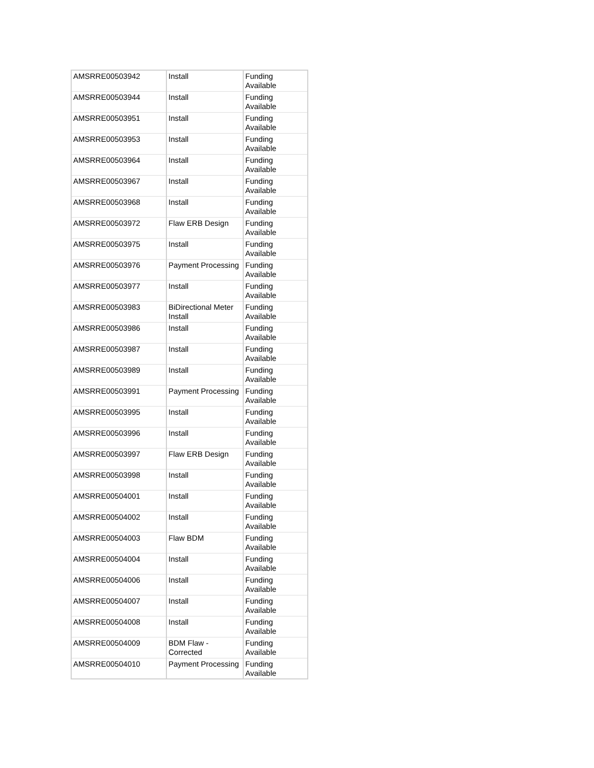| AMSRRE00503942 | Install | Funding Available |
| AMSRRE00503944 | Install | Funding Available |
| AMSRRE00503951 | Install | Funding Available |
| AMSRRE00503953 | Install | Funding Available |
| AMSRRE00503964 | Install | Funding Available |
| AMSRRE00503967 | Install | Funding Available |
| AMSRRE00503968 | Install | Funding Available |
| AMSRRE00503972 | Flaw ERB Design | Funding Available |
| AMSRRE00503975 | Install | Funding Available |
| AMSRRE00503976 | Payment Processing | Funding Available |
| AMSRRE00503977 | Install | Funding Available |
| AMSRRE00503983 | BiDirectional Meter Install | Funding Available |
| AMSRRE00503986 | Install | Funding Available |
| AMSRRE00503987 | Install | Funding Available |
| AMSRRE00503989 | Install | Funding Available |
| AMSRRE00503991 | Payment Processing | Funding Available |
| AMSRRE00503995 | Install | Funding Available |
| AMSRRE00503996 | Install | Funding Available |
| AMSRRE00503997 | Flaw ERB Design | Funding Available |
| AMSRRE00503998 | Install | Funding Available |
| AMSRRE00504001 | Install | Funding Available |
| AMSRRE00504002 | Install | Funding Available |
| AMSRRE00504003 | Flaw BDM | Funding Available |
| AMSRRE00504004 | Install | Funding Available |
| AMSRRE00504006 | Install | Funding Available |
| AMSRRE00504007 | Install | Funding Available |
| AMSRRE00504008 | Install | Funding Available |
| AMSRRE00504009 | BDM Flaw - Corrected | Funding Available |
| AMSRRE00504010 | Payment Processing | Funding Available |